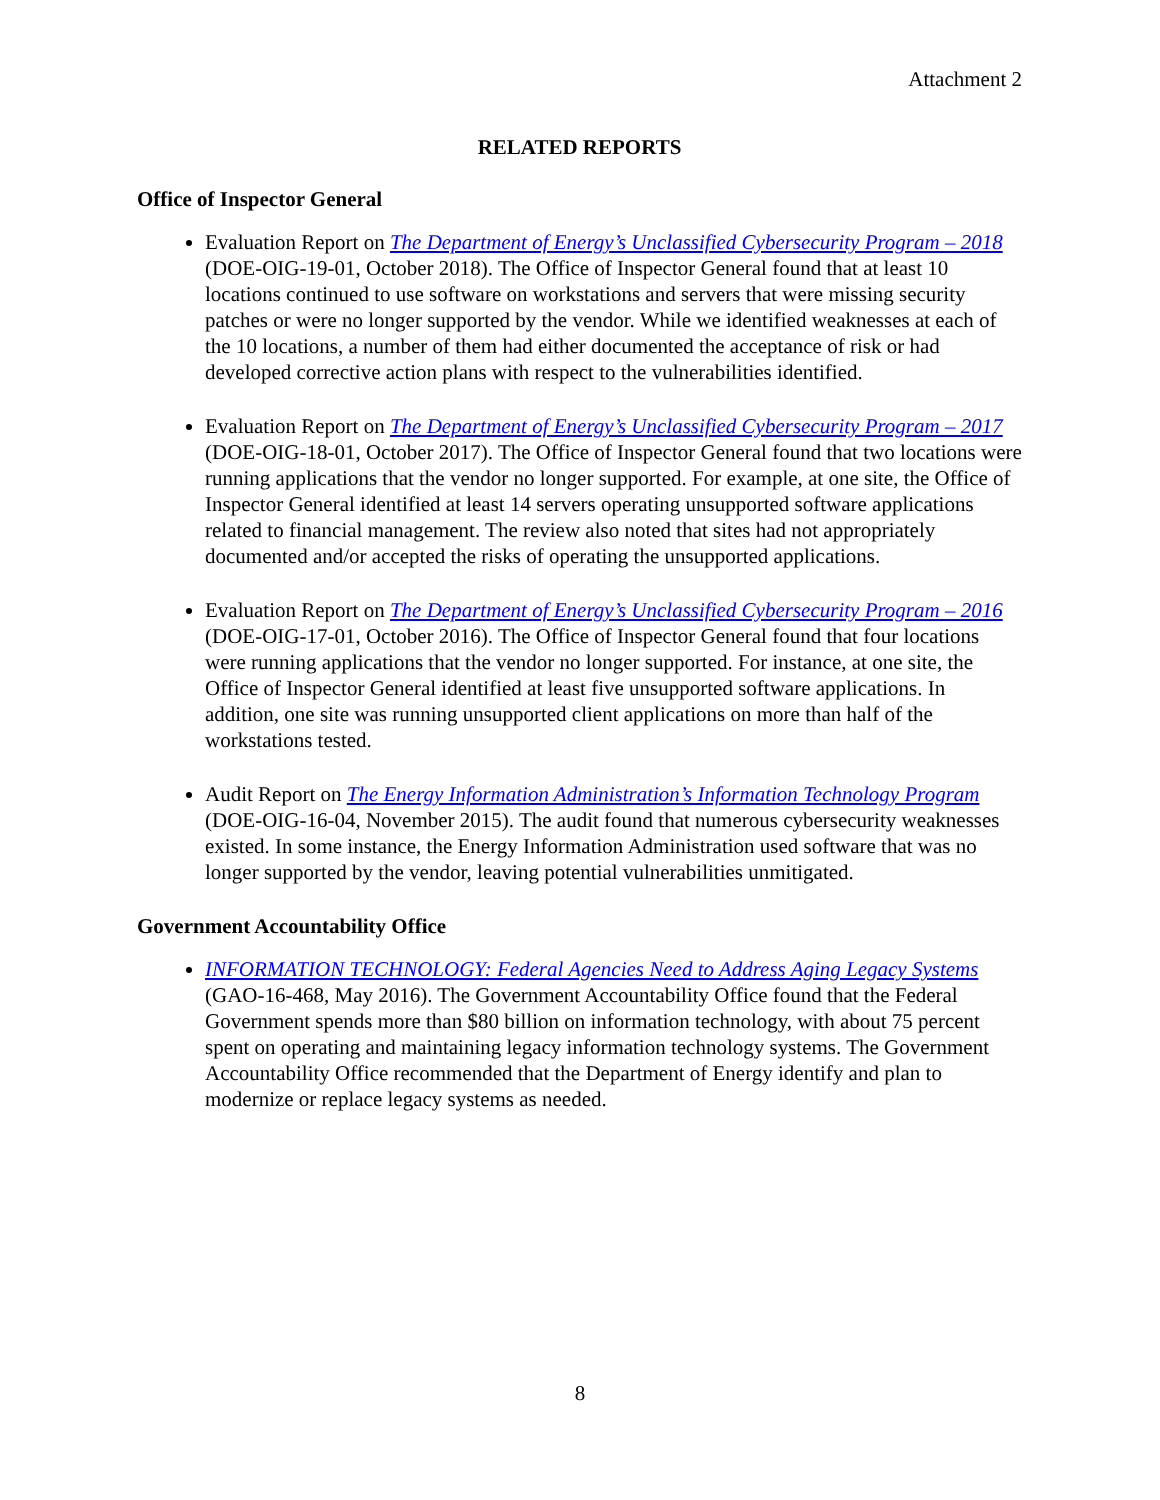Attachment 2
RELATED REPORTS
Office of Inspector General
Evaluation Report on The Department of Energy’s Unclassified Cybersecurity Program – 2018 (DOE-OIG-19-01, October 2018). The Office of Inspector General found that at least 10 locations continued to use software on workstations and servers that were missing security patches or were no longer supported by the vendor. While we identified weaknesses at each of the 10 locations, a number of them had either documented the acceptance of risk or had developed corrective action plans with respect to the vulnerabilities identified.
Evaluation Report on The Department of Energy’s Unclassified Cybersecurity Program – 2017 (DOE-OIG-18-01, October 2017). The Office of Inspector General found that two locations were running applications that the vendor no longer supported. For example, at one site, the Office of Inspector General identified at least 14 servers operating unsupported software applications related to financial management. The review also noted that sites had not appropriately documented and/or accepted the risks of operating the unsupported applications.
Evaluation Report on The Department of Energy’s Unclassified Cybersecurity Program – 2016 (DOE-OIG-17-01, October 2016). The Office of Inspector General found that four locations were running applications that the vendor no longer supported. For instance, at one site, the Office of Inspector General identified at least five unsupported software applications. In addition, one site was running unsupported client applications on more than half of the workstations tested.
Audit Report on The Energy Information Administration’s Information Technology Program (DOE-OIG-16-04, November 2015). The audit found that numerous cybersecurity weaknesses existed. In some instance, the Energy Information Administration used software that was no longer supported by the vendor, leaving potential vulnerabilities unmitigated.
Government Accountability Office
INFORMATION TECHNOLOGY: Federal Agencies Need to Address Aging Legacy Systems (GAO-16-468, May 2016). The Government Accountability Office found that the Federal Government spends more than $80 billion on information technology, with about 75 percent spent on operating and maintaining legacy information technology systems. The Government Accountability Office recommended that the Department of Energy identify and plan to modernize or replace legacy systems as needed.
8